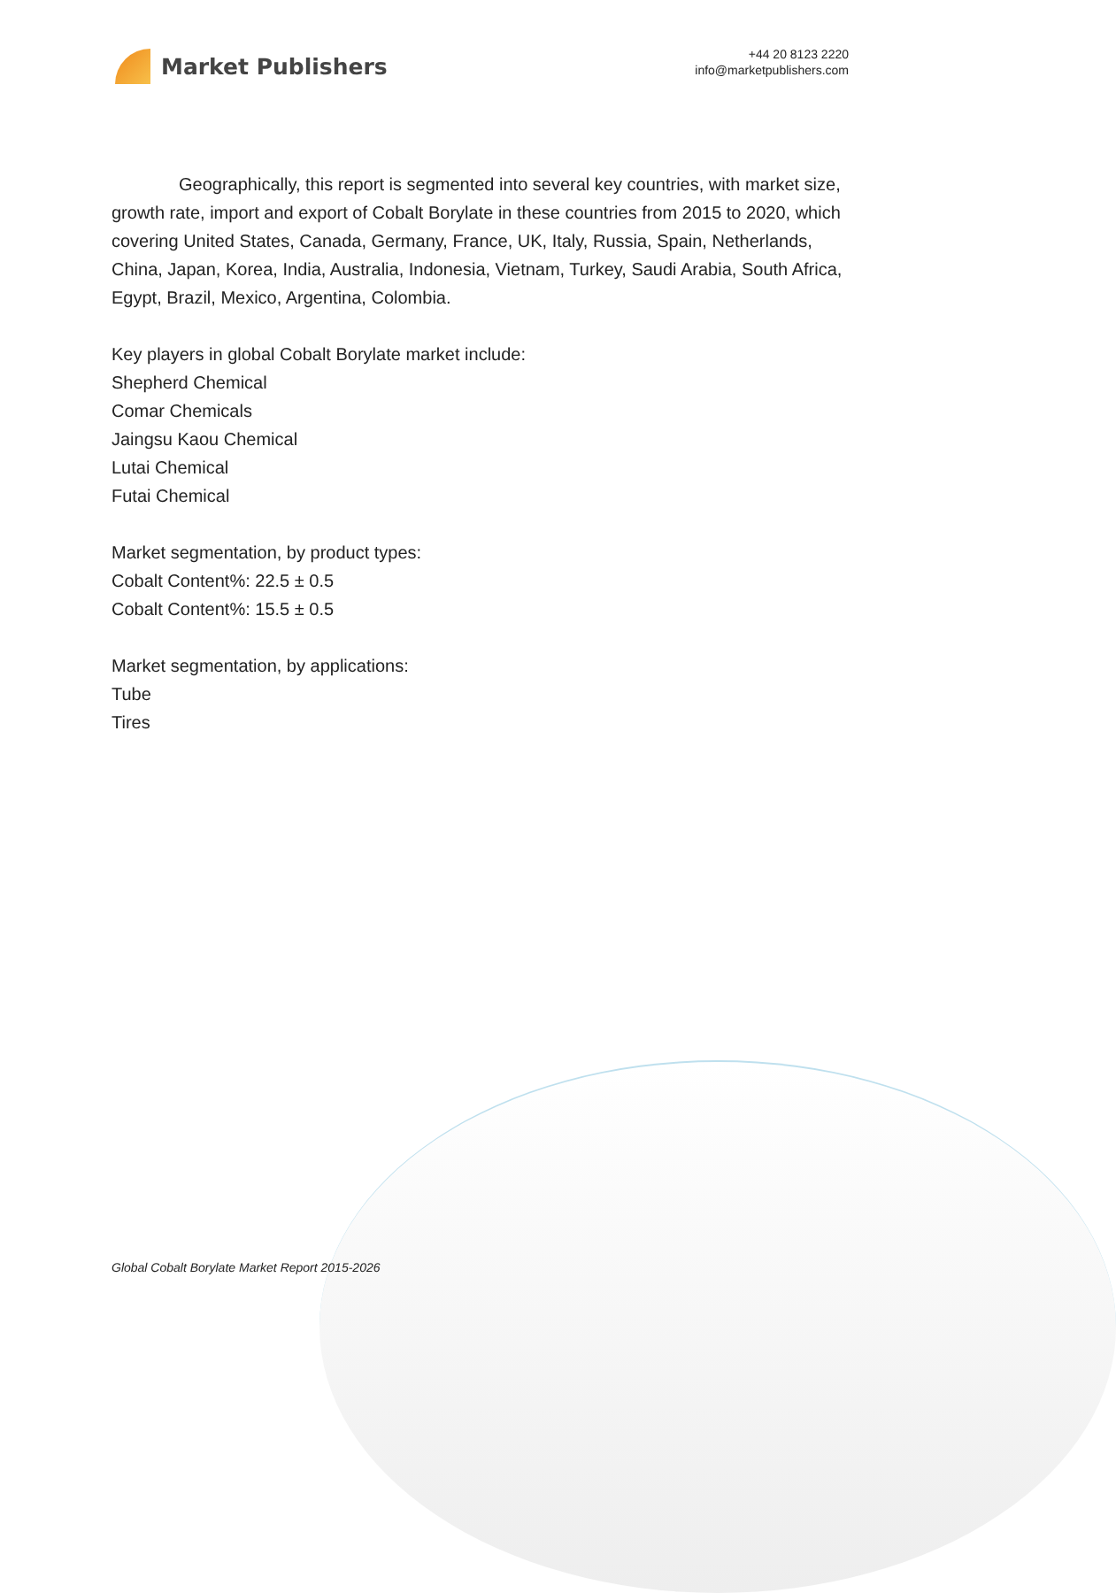Market Publishers
+44 20 8123 2220
info@marketpublishers.com
Geographically, this report is segmented into several key countries, with market size, growth rate, import and export of Cobalt Borylate in these countries from 2015 to 2020, which covering United States, Canada, Germany, France, UK, Italy, Russia, Spain, Netherlands, China, Japan, Korea, India, Australia, Indonesia, Vietnam, Turkey, Saudi Arabia, South Africa, Egypt, Brazil, Mexico, Argentina, Colombia.
Key players in global Cobalt Borylate market include:
Shepherd Chemical
Comar Chemicals
Jaingsu Kaou Chemical
Lutai Chemical
Futai Chemical
Market segmentation, by product types:
Cobalt Content%: 22.5 ± 0.5
Cobalt Content%: 15.5 ± 0.5
Market segmentation, by applications:
Tube
Tires
Global Cobalt Borylate Market Report 2015-2026